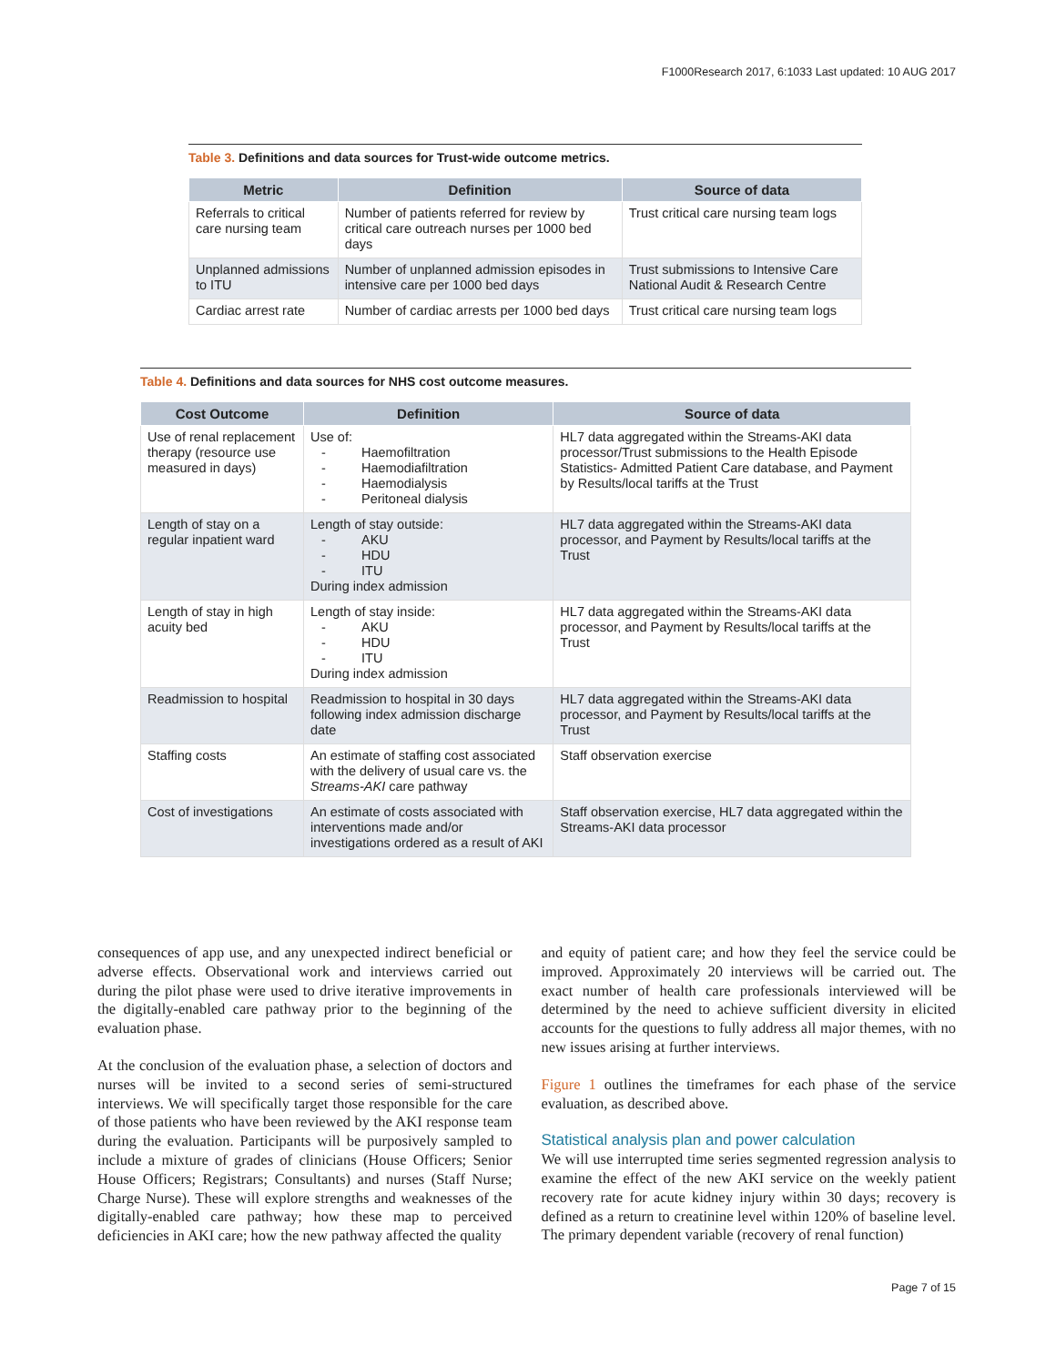F1000Research 2017, 6:1033 Last updated: 10 AUG 2017
Table 3. Definitions and data sources for Trust-wide outcome metrics.
| Metric | Definition | Source of data |
| --- | --- | --- |
| Referrals to critical care nursing team | Number of patients referred for review by critical care outreach nurses per 1000 bed days | Trust critical care nursing team logs |
| Unplanned admissions to ITU | Number of unplanned admission episodes in intensive care per 1000 bed days | Trust submissions to Intensive Care National Audit & Research Centre |
| Cardiac arrest rate | Number of cardiac arrests per 1000 bed days | Trust critical care nursing team logs |
Table 4. Definitions and data sources for NHS cost outcome measures.
| Cost Outcome | Definition | Source of data |
| --- | --- | --- |
| Use of renal replacement therapy (resource use measured in days) | Use of: - Haemofiltration - Haemodiafiltration - Haemodialysis - Peritoneal dialysis | HL7 data aggregated within the Streams-AKI data processor/Trust submissions to the Health Episode Statistics- Admitted Patient Care database, and Payment by Results/local tariffs at the Trust |
| Length of stay on a regular inpatient ward | Length of stay outside: - AKU - HDU - ITU During index admission | HL7 data aggregated within the Streams-AKI data processor, and Payment by Results/local tariffs at the Trust |
| Length of stay in high acuity bed | Length of stay inside: - AKU - HDU - ITU During index admission | HL7 data aggregated within the Streams-AKI data processor, and Payment by Results/local tariffs at the Trust |
| Readmission to hospital | Readmission to hospital in 30 days following index admission discharge date | HL7 data aggregated within the Streams-AKI data processor, and Payment by Results/local tariffs at the Trust |
| Staffing costs | An estimate of staffing cost associated with the delivery of usual care vs. the Streams-AKI care pathway | Staff observation exercise |
| Cost of investigations | An estimate of costs associated with interventions made and/or investigations ordered as a result of AKI | Staff observation exercise, HL7 data aggregated within the Streams-AKI data processor |
consequences of app use, and any unexpected indirect beneficial or adverse effects. Observational work and interviews carried out during the pilot phase were used to drive iterative improvements in the digitally-enabled care pathway prior to the beginning of the evaluation phase.
At the conclusion of the evaluation phase, a selection of doctors and nurses will be invited to a second series of semi-structured interviews. We will specifically target those responsible for the care of those patients who have been reviewed by the AKI response team during the evaluation. Participants will be purposively sampled to include a mixture of grades of clinicians (House Officers; Senior House Officers; Registrars; Consultants) and nurses (Staff Nurse; Charge Nurse). These will explore strengths and weaknesses of the digitally-enabled care pathway; how these map to perceived deficiencies in AKI care; how the new pathway affected the quality
and equity of patient care; and how they feel the service could be improved. Approximately 20 interviews will be carried out. The exact number of health care professionals interviewed will be determined by the need to achieve sufficient diversity in elicited accounts for the questions to fully address all major themes, with no new issues arising at further interviews.
Figure 1 outlines the timeframes for each phase of the service evaluation, as described above.
Statistical analysis plan and power calculation
We will use interrupted time series segmented regression analysis to examine the effect of the new AKI service on the weekly patient recovery rate for acute kidney injury within 30 days; recovery is defined as a return to creatinine level within 120% of baseline level. The primary dependent variable (recovery of renal function)
Page 7 of 15